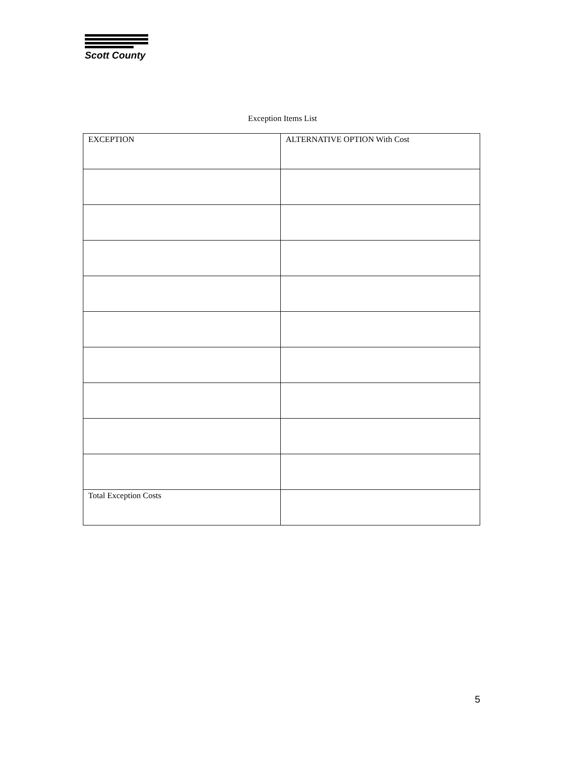Scott County
Exception Items List
| EXCEPTION | ALTERNATIVE OPTION With Cost |
| Total Exception Costs | |
5